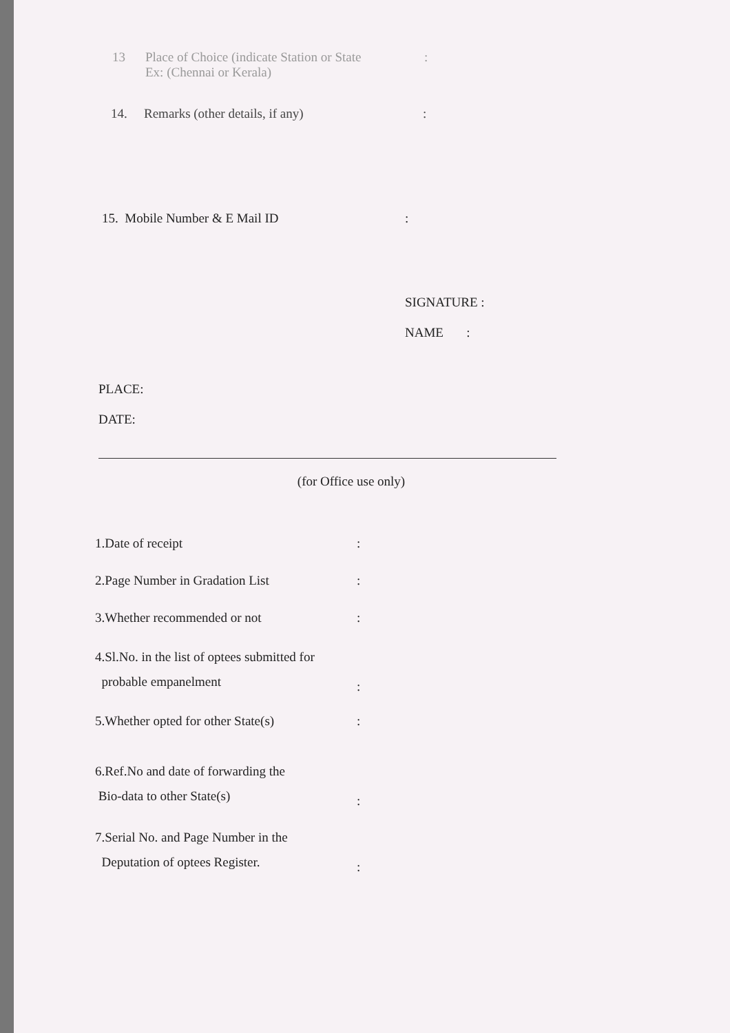13 Place of Choice (indicate Station or State
Ex: (Chennai or Kerala)
:
14. Remarks (other details, if any) :
15. Mobile Number & E Mail ID :
SIGNATURE :
NAME :
PLACE:
DATE:
(for Office use only)
1.Date of receipt :
2.Page Number in Gradation List :
3.Whether recommended or not :
4.Sl.No. in the list of optees submitted for
probable empanelment
:
5.Whether opted for other State(s)
:
6.Ref.No and date of forwarding the
Bio-data to other State(s)
:
7.Serial No. and Page Number in the
Deputation of optees Register.
: